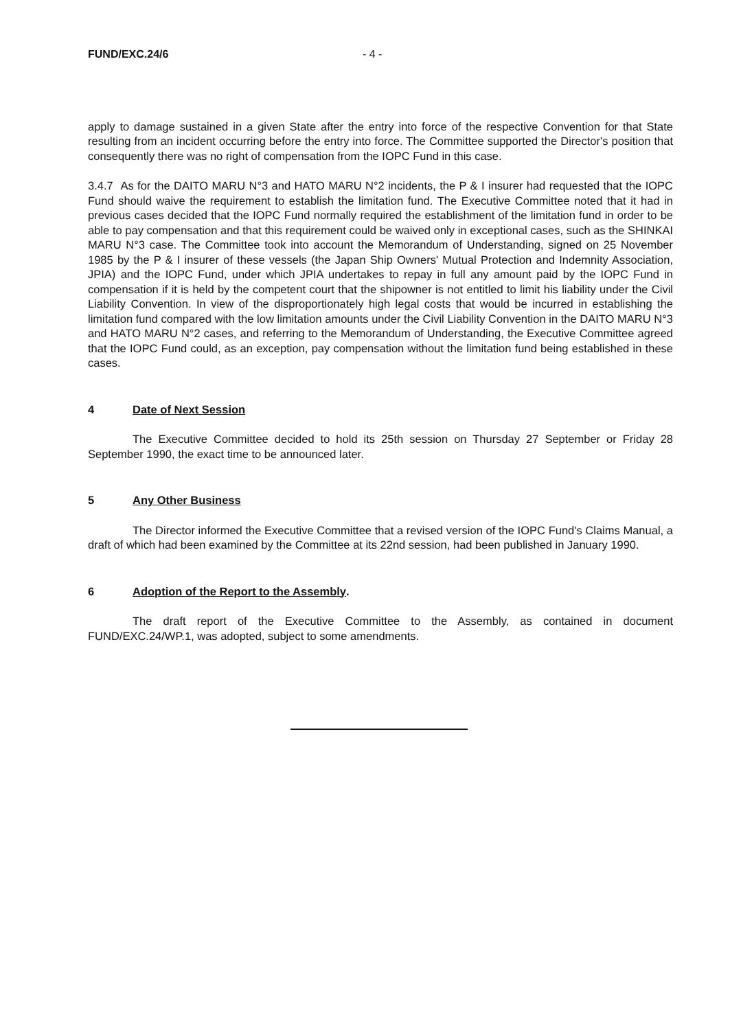FUND/EXC.24/6 - 4 -
apply to damage sustained in a given State after the entry into force of the respective Convention for that State resulting from an incident occurring before the entry into force. The Committee supported the Director's position that consequently there was no right of compensation from the IOPC Fund in this case.
3.4.7 As for the DAITO MARU N°3 and HATO MARU N°2 incidents, the P & I insurer had requested that the IOPC Fund should waive the requirement to establish the limitation fund. The Executive Committee noted that it had in previous cases decided that the IOPC Fund normally required the establishment of the limitation fund in order to be able to pay compensation and that this requirement could be waived only in exceptional cases, such as the SHINKAI MARU N°3 case. The Committee took into account the Memorandum of Understanding, signed on 25 November 1985 by the P & I insurer of these vessels (the Japan Ship Owners' Mutual Protection and Indemnity Association, JPIA) and the IOPC Fund, under which JPIA undertakes to repay in full any amount paid by the IOPC Fund in compensation if it is held by the competent court that the shipowner is not entitled to limit his liability under the Civil Liability Convention. In view of the disproportionately high legal costs that would be incurred in establishing the limitation fund compared with the low limitation amounts under the Civil Liability Convention in the DAITO MARU N°3 and HATO MARU N°2 cases, and referring to the Memorandum of Understanding, the Executive Committee agreed that the IOPC Fund could, as an exception, pay compensation without the limitation fund being established in these cases.
4 Date of Next Session
The Executive Committee decided to hold its 25th session on Thursday 27 September or Friday 28 September 1990, the exact time to be announced later.
5 Any Other Business
The Director informed the Executive Committee that a revised version of the IOPC Fund's Claims Manual, a draft of which had been examined by the Committee at its 22nd session, had been published in January 1990.
6 Adoption of the Report to the Assembly.
The draft report of the Executive Committee to the Assembly, as contained in document FUND/EXC.24/WP.1, was adopted, subject to some amendments.